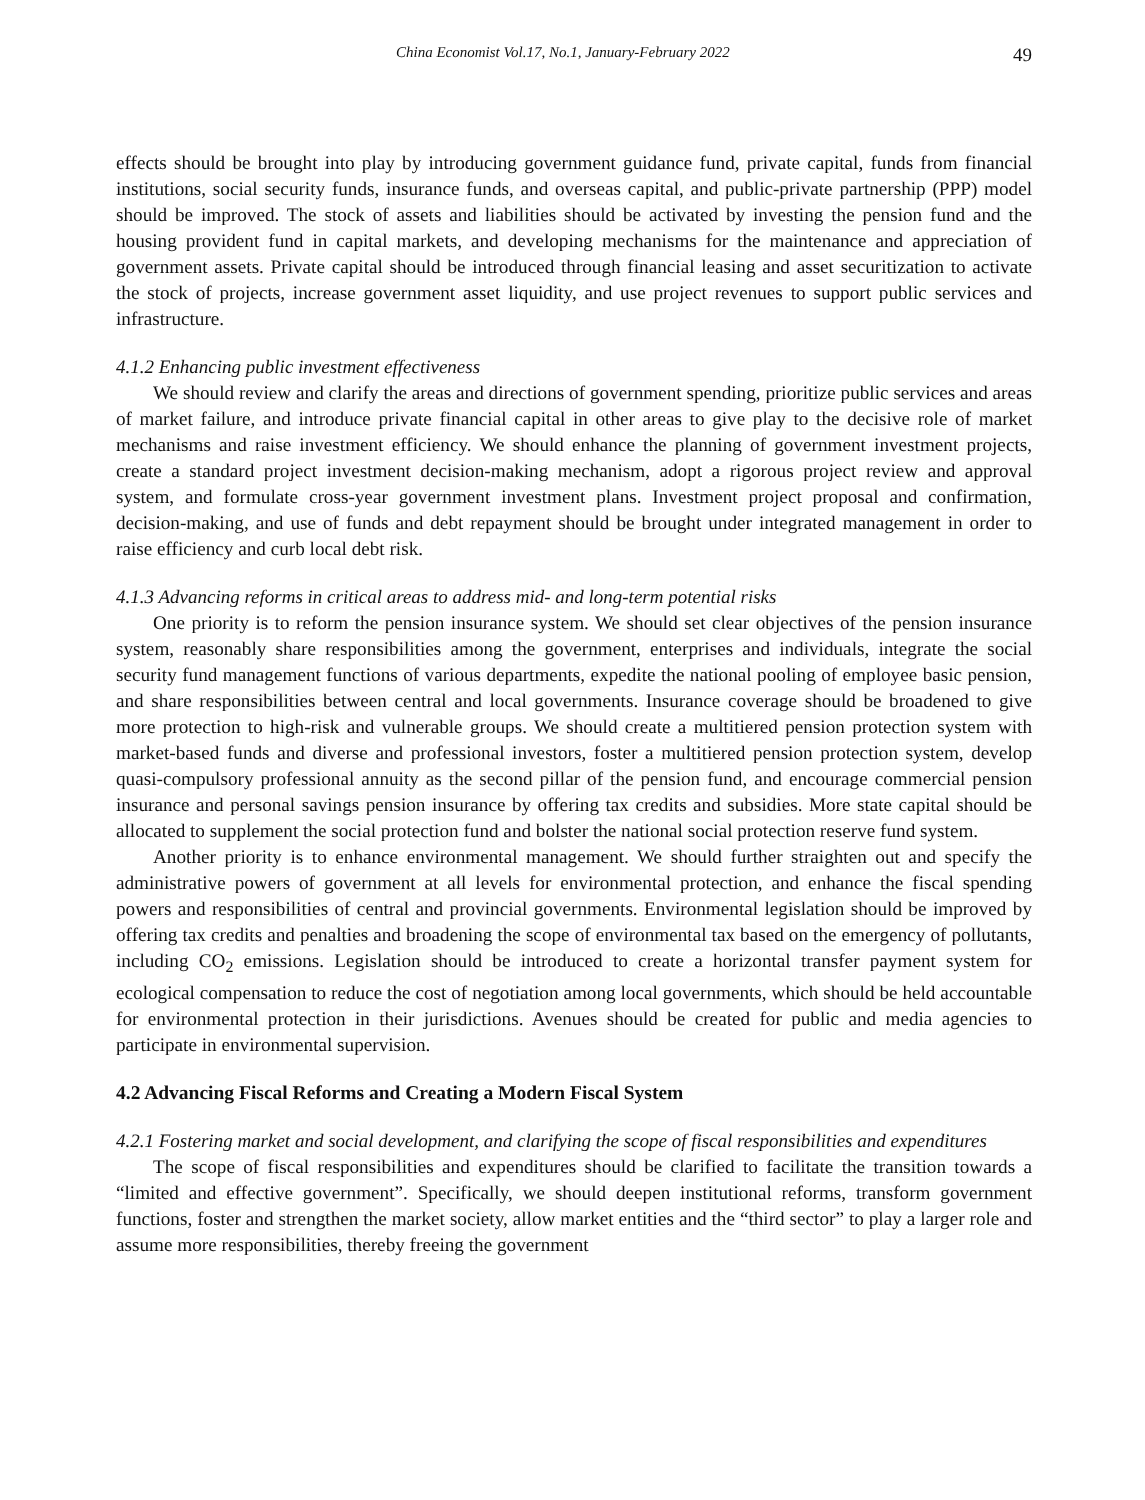China Economist Vol.17, No.1, January-February 2022 49
effects should be brought into play by introducing government guidance fund, private capital, funds from financial institutions, social security funds, insurance funds, and overseas capital, and public-private partnership (PPP) model should be improved. The stock of assets and liabilities should be activated by investing the pension fund and the housing provident fund in capital markets, and developing mechanisms for the maintenance and appreciation of government assets. Private capital should be introduced through financial leasing and asset securitization to activate the stock of projects, increase government asset liquidity, and use project revenues to support public services and infrastructure.
4.1.2 Enhancing public investment effectiveness
We should review and clarify the areas and directions of government spending, prioritize public services and areas of market failure, and introduce private financial capital in other areas to give play to the decisive role of market mechanisms and raise investment efficiency. We should enhance the planning of government investment projects, create a standard project investment decision-making mechanism, adopt a rigorous project review and approval system, and formulate cross-year government investment plans. Investment project proposal and confirmation, decision-making, and use of funds and debt repayment should be brought under integrated management in order to raise efficiency and curb local debt risk.
4.1.3 Advancing reforms in critical areas to address mid- and long-term potential risks
One priority is to reform the pension insurance system. We should set clear objectives of the pension insurance system, reasonably share responsibilities among the government, enterprises and individuals, integrate the social security fund management functions of various departments, expedite the national pooling of employee basic pension, and share responsibilities between central and local governments. Insurance coverage should be broadened to give more protection to high-risk and vulnerable groups. We should create a multitiered pension protection system with market-based funds and diverse and professional investors, foster a multitiered pension protection system, develop quasi-compulsory professional annuity as the second pillar of the pension fund, and encourage commercial pension insurance and personal savings pension insurance by offering tax credits and subsidies. More state capital should be allocated to supplement the social protection fund and bolster the national social protection reserve fund system.
Another priority is to enhance environmental management. We should further straighten out and specify the administrative powers of government at all levels for environmental protection, and enhance the fiscal spending powers and responsibilities of central and provincial governments. Environmental legislation should be improved by offering tax credits and penalties and broadening the scope of environmental tax based on the emergency of pollutants, including CO<sub>2</sub> emissions. Legislation should be introduced to create a horizontal transfer payment system for ecological compensation to reduce the cost of negotiation among local governments, which should be held accountable for environmental protection in their jurisdictions. Avenues should be created for public and media agencies to participate in environmental supervision.
4.2 Advancing Fiscal Reforms and Creating a Modern Fiscal System
4.2.1 Fostering market and social development, and clarifying the scope of fiscal responsibilities and expenditures
The scope of fiscal responsibilities and expenditures should be clarified to facilitate the transition towards a “limited and effective government”. Specifically, we should deepen institutional reforms, transform government functions, foster and strengthen the market society, allow market entities and the “third sector” to play a larger role and assume more responsibilities, thereby freeing the government